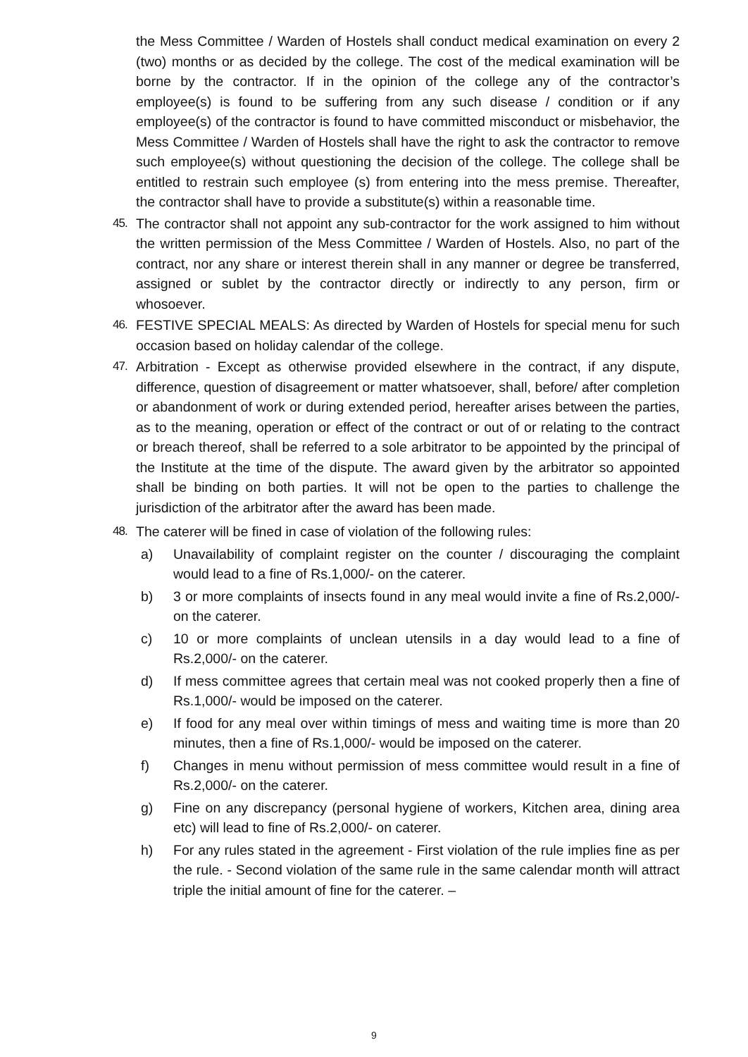the Mess Committee / Warden of Hostels shall conduct medical examination on every 2 (two) months or as decided by the college. The cost of the medical examination will be borne by the contractor. If in the opinion of the college any of the contractor’s employee(s) is found to be suffering from any such disease / condition or if any employee(s) of the contractor is found to have committed misconduct or misbehavior, the Mess Committee / Warden of Hostels shall have the right to ask the contractor to remove such employee(s) without questioning the decision of the college. The college shall be entitled to restrain such employee (s) from entering into the mess premise. Thereafter, the contractor shall have to provide a substitute(s) within a reasonable time.
45. The contractor shall not appoint any sub-contractor for the work assigned to him without the written permission of the Mess Committee / Warden of Hostels. Also, no part of the contract, nor any share or interest therein shall in any manner or degree be transferred, assigned or sublet by the contractor directly or indirectly to any person, firm or whosoever.
46. FESTIVE SPECIAL MEALS: As directed by Warden of Hostels for special menu for such occasion based on holiday calendar of the college.
47. Arbitration - Except as otherwise provided elsewhere in the contract, if any dispute, difference, question of disagreement or matter whatsoever, shall, before/ after completion or abandonment of work or during extended period, hereafter arises between the parties, as to the meaning, operation or effect of the contract or out of or relating to the contract or breach thereof, shall be referred to a sole arbitrator to be appointed by the principal of the Institute at the time of the dispute. The award given by the arbitrator so appointed shall be binding on both parties. It will not be open to the parties to challenge the jurisdiction of the arbitrator after the award has been made.
48. The caterer will be fined in case of violation of the following rules:
a) Unavailability of complaint register on the counter / discouraging the complaint would lead to a fine of Rs.1,000/- on the caterer.
b) 3 or more complaints of insects found in any meal would invite a fine of Rs.2,000/- on the caterer.
c) 10 or more complaints of unclean utensils in a day would lead to a fine of Rs.2,000/- on the caterer.
d) If mess committee agrees that certain meal was not cooked properly then a fine of Rs.1,000/- would be imposed on the caterer.
e) If food for any meal over within timings of mess and waiting time is more than 20 minutes, then a fine of Rs.1,000/- would be imposed on the caterer.
f) Changes in menu without permission of mess committee would result in a fine of Rs.2,000/- on the caterer.
g) Fine on any discrepancy (personal hygiene of workers, Kitchen area, dining area etc) will lead to fine of Rs.2,000/- on caterer.
h) For any rules stated in the agreement - First violation of the rule implies fine as per the rule. - Second violation of the same rule in the same calendar month will attract triple the initial amount of fine for the caterer. –
9